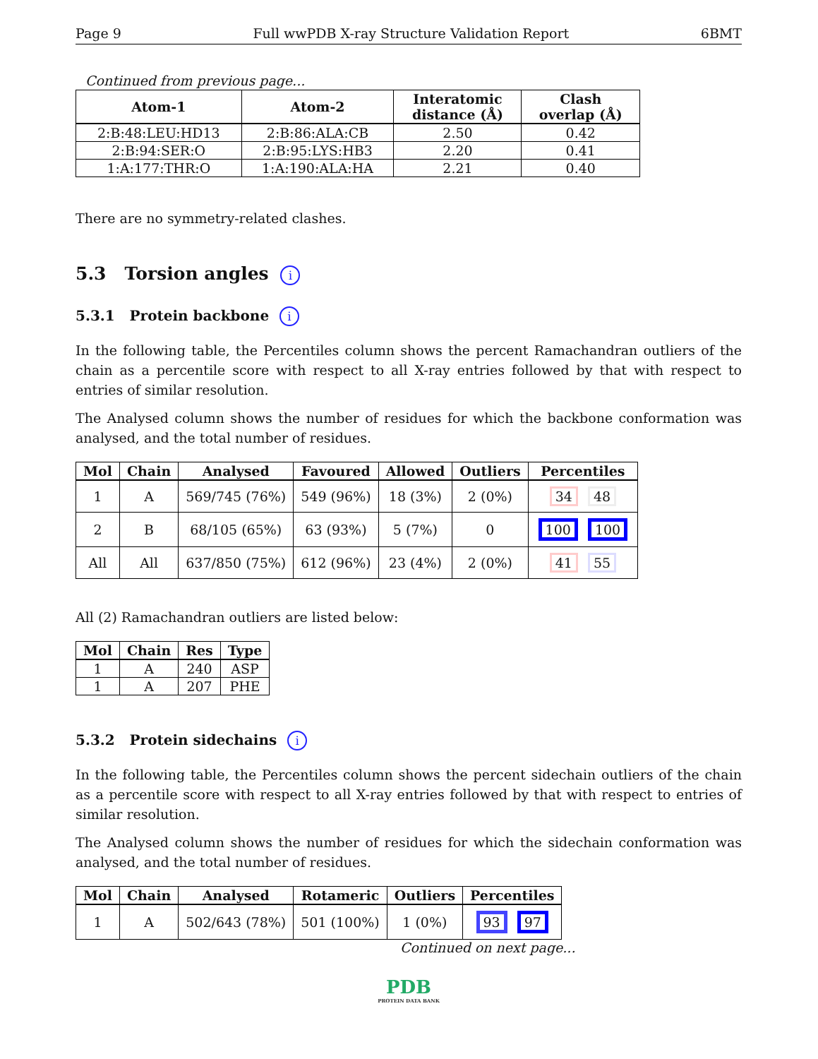Page 9 Full wwPDB X-ray Structure Validation Report 6BMT
Continued from previous page...
| Atom-1 | Atom-2 | Interatomic distance (Å) | Clash overlap (Å) |
| --- | --- | --- | --- |
| 2:B:48:LEU:HD13 | 2:B:86:ALA:CB | 2.50 | 0.42 |
| 2:B:94:SER:O | 2:B:95:LYS:HB3 | 2.20 | 0.41 |
| 1:A:177:THR:O | 1:A:190:ALA:HA | 2.21 | 0.40 |
There are no symmetry-related clashes.
5.3 Torsion angles i
5.3.1 Protein backbone i
In the following table, the Percentiles column shows the percent Ramachandran outliers of the chain as a percentile score with respect to all X-ray entries followed by that with respect to entries of similar resolution.
The Analysed column shows the number of residues for which the backbone conformation was analysed, and the total number of residues.
| Mol | Chain | Analysed | Favoured | Allowed | Outliers | Percentiles |
| --- | --- | --- | --- | --- | --- | --- |
| 1 | A | 569/745 (76%) | 549 (96%) | 18 (3%) | 2 (0%) | 34 48 |
| 2 | B | 68/105 (65%) | 63 (93%) | 5 (7%) | 0 | 100 100 |
| All | All | 637/850 (75%) | 612 (96%) | 23 (4%) | 2 (0%) | 41 55 |
All (2) Ramachandran outliers are listed below:
| Mol | Chain | Res | Type |
| --- | --- | --- | --- |
| 1 | A | 240 | ASP |
| 1 | A | 207 | PHE |
5.3.2 Protein sidechains i
In the following table, the Percentiles column shows the percent sidechain outliers of the chain as a percentile score with respect to all X-ray entries followed by that with respect to entries of similar resolution.
The Analysed column shows the number of residues for which the sidechain conformation was analysed, and the total number of residues.
| Mol | Chain | Analysed | Rotameric | Outliers | Percentiles |
| --- | --- | --- | --- | --- | --- |
| 1 | A | 502/643 (78%) | 501 (100%) | 1 (0%) | 93 97 |
Continued on next page...
PDB
PROTEIN DATA BANK